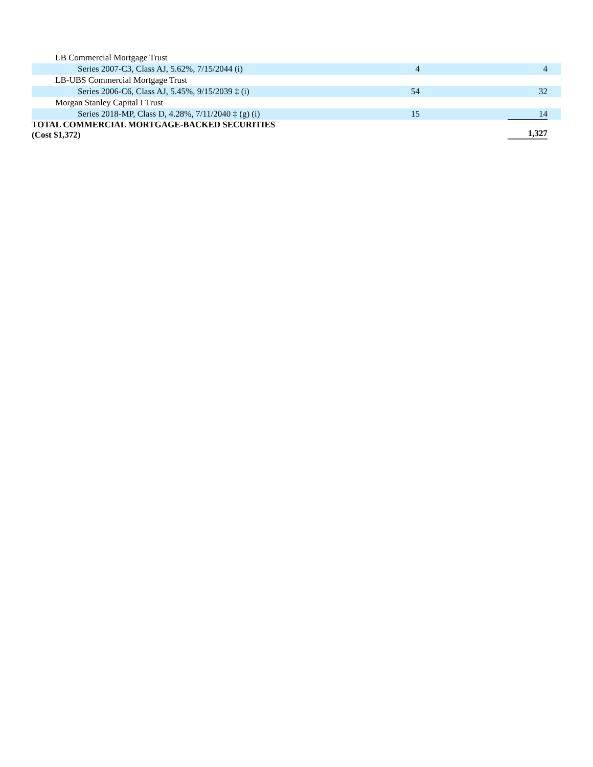| LB Commercial Mortgage Trust | | |
| Series 2007-C3, Class AJ, 5.62%, 7/15/2044 (i) | 4 | 4 |
| LB-UBS Commercial Mortgage Trust | | |
| Series 2006-C6, Class AJ, 5.45%, 9/15/2039 ‡ (i) | 54 | 32 |
| Morgan Stanley Capital I Trust | | |
| Series 2018-MP, Class D, 4.28%, 7/11/2040 ‡ (g) (i) | 15 | 14 |
| TOTAL COMMERCIAL MORTGAGE-BACKED SECURITIES (Cost $1,372) | | 1,327 |